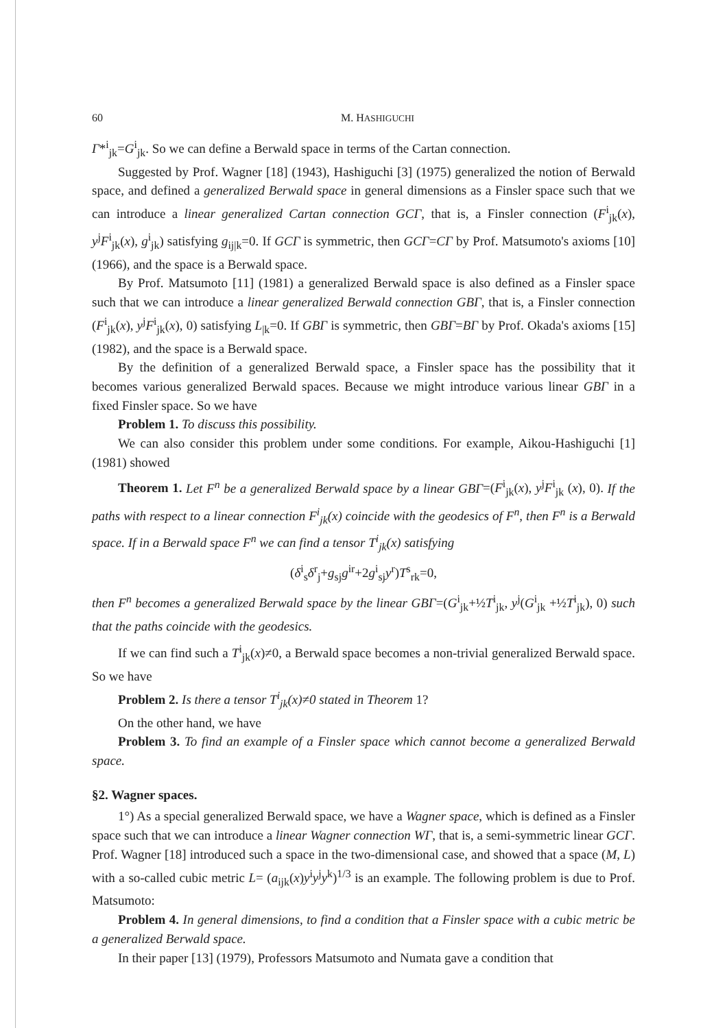60 M. HASHIGUCHI
Γ*<sup>i</sup><sub>jk</sub>=G<sup>i</sup><sub>jk</sub>. So we can define a Berwald space in terms of the Cartan connection.
Suggested by Prof. Wagner [18] (1943), Hashiguchi [3] (1975) generalized the notion of Berwald space, and defined a generalized Berwald space in general dimensions as a Finsler space such that we can introduce a linear generalized Cartan connection GCΓ, that is, a Finsler connection (F<sup>i</sup><sub>jk</sub>(x), y<sup>j</sup>F<sup>i</sup><sub>jk</sub>(x), g<sup>i</sup><sub>jk</sub>) satisfying g<sub>ij|k</sub>=0. If GCΓ is symmetric, then GCΓ=CΓ by Prof. Matsumoto's axioms [10] (1966), and the space is a Berwald space.
By Prof. Matsumoto [11] (1981) a generalized Berwald space is also defined as a Finsler space such that we can introduce a linear generalized Berwald connection GBΓ, that is, a Finsler connection (F<sup>i</sup><sub>jk</sub>(x), y<sup>j</sup>F<sup>i</sup><sub>jk</sub>(x), 0) satisfying L<sub>|k</sub>=0. If GBΓ is symmetric, then GBΓ=BΓ by Prof. Okada's axioms [15] (1982), and the space is a Berwald space.
By the definition of a generalized Berwald space, a Finsler space has the possibility that it becomes various generalized Berwald spaces. Because we might introduce various linear GBΓ in a fixed Finsler space. So we have
Problem 1. To discuss this possibility.
We can also consider this problem under some conditions. For example, Aikou-Hashiguchi [1] (1981) showed
Theorem 1. Let F<sup>n</sup> be a generalized Berwald space by a linear GBΓ=(F<sup>i</sup><sub>jk</sub>(x), y<sup>j</sup>F<sup>i</sup><sub>jk</sub> (x), 0). If the paths with respect to a linear connection F<sup>i</sup><sub>jk</sub>(x) coincide with the geodesics of F<sup>n</sup>, then F<sup>n</sup> is a Berwald space. If in a Berwald space F<sup>n</sup> we can find a tensor T<sup>i</sup><sub>jk</sub>(x) satisfying
(δ<sup>i</sup><sub>s</sub>δ<sup>r</sup><sub>j</sub>+g<sub>sj</sub>g<sup>ir</sup>+2g<sup>i</sup><sub>sj</sub>y<sup>r</sup>)T<sup>s</sup><sub>rk</sub>=0,
then F<sup>n</sup> becomes a generalized Berwald space by the linear GBΓ=(G<sup>i</sup><sub>jk</sub>+½T<sup>i</sup><sub>jk</sub>, y<sup>j</sup>(G<sup>i</sup><sub>jk</sub> +½T<sup>i</sup><sub>jk</sub>), 0) such that the paths coincide with the geodesics.
If we can find such a T<sup>i</sup><sub>jk</sub>(x)≠0, a Berwald space becomes a non-trivial generalized Berwald space. So we have
Problem 2. Is there a tensor T<sup>i</sup><sub>jk</sub>(x)≠0 stated in Theorem 1?
On the other hand, we have
Problem 3. To find an example of a Finsler space which cannot become a generalized Berwald space.
§2. Wagner spaces.
1°) As a special generalized Berwald space, we have a Wagner space, which is defined as a Finsler space such that we can introduce a linear Wagner connection WΓ, that is, a semi-symmetric linear GCΓ. Prof. Wagner [18] introduced such a space in the two-dimensional case, and showed that a space (M, L) with a so-called cubic metric L= (a<sub>ijk</sub>(x)y<sup>i</sup>y<sup>j</sup>y<sup>k</sup>)<sup>1/3</sup> is an example. The following problem is due to Prof. Matsumoto:
Problem 4. In general dimensions, to find a condition that a Finsler space with a cubic metric be a generalized Berwald space.
In their paper [13] (1979), Professors Matsumoto and Numata gave a condition that